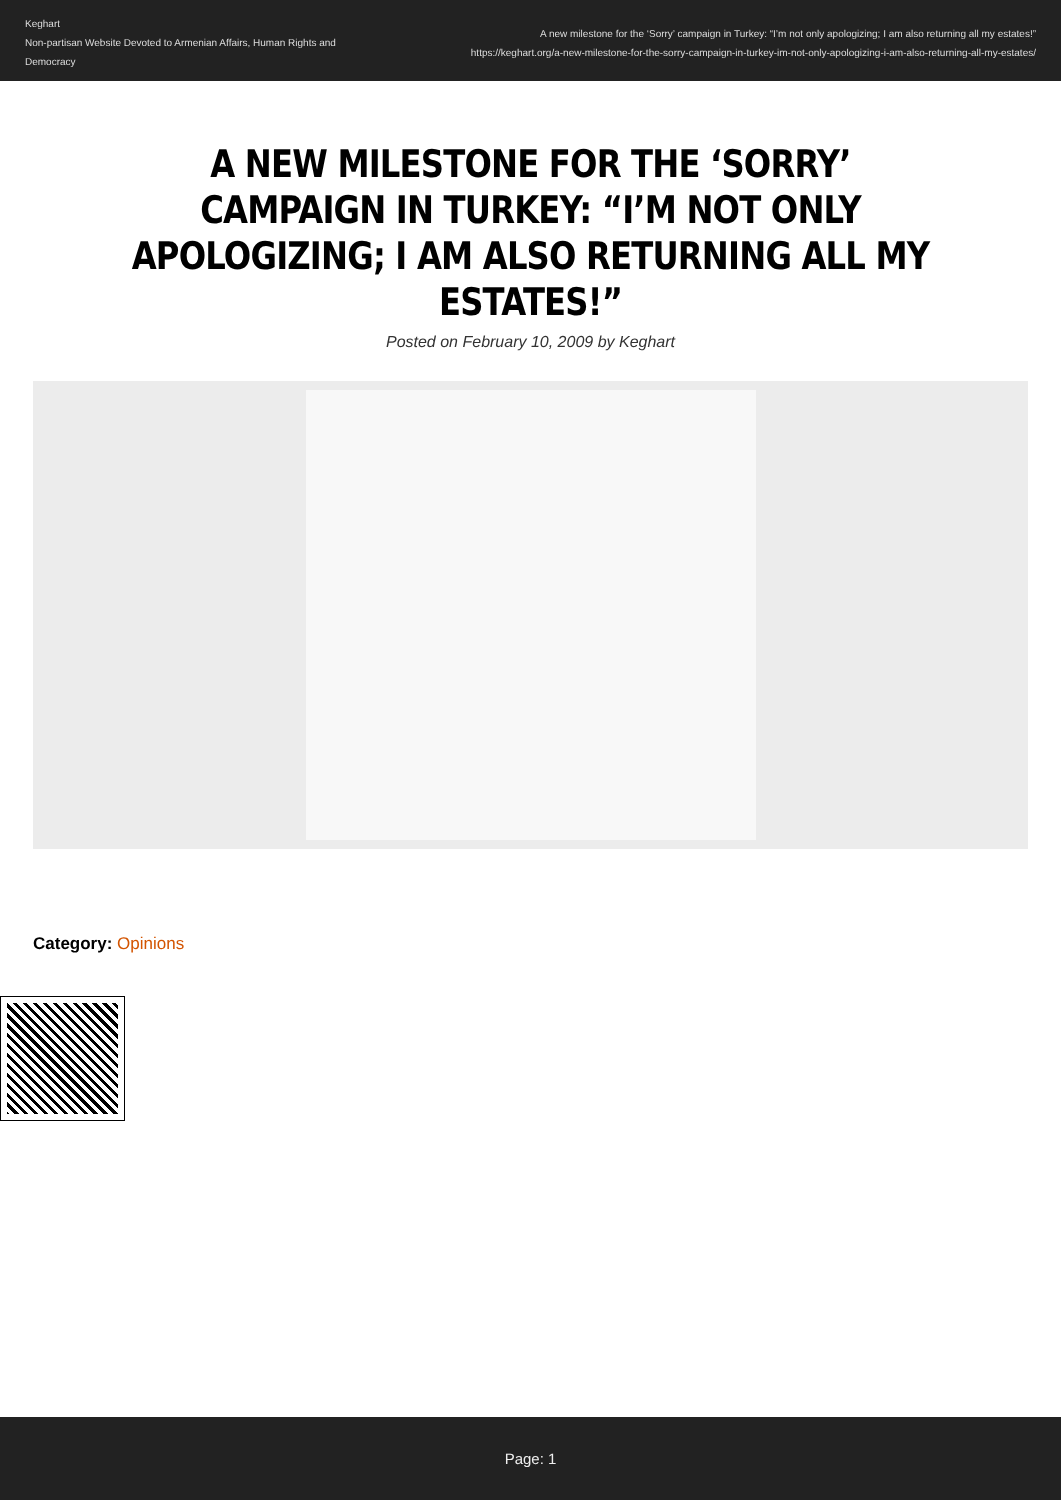Keghart
Non-partisan Website Devoted to Armenian Affairs, Human Rights and Democracy
A new milestone for the ‘Sorry’ campaign in Turkey: “I’m not only apologizing; I am also returning all my estates!”
https://keghart.org/a-new-milestone-for-the-sorry-campaign-in-turkey-im-not-only-apologizing-i-am-also-returning-all-my-estates/
A NEW MILESTONE FOR THE ‘SORRY’ CAMPAIGN IN TURKEY: “I’M NOT ONLY APOLOGIZING; I AM ALSO RETURNING ALL MY ESTATES!”
Posted on February 10, 2009 by Keghart
Category: Opinions
Page: 1